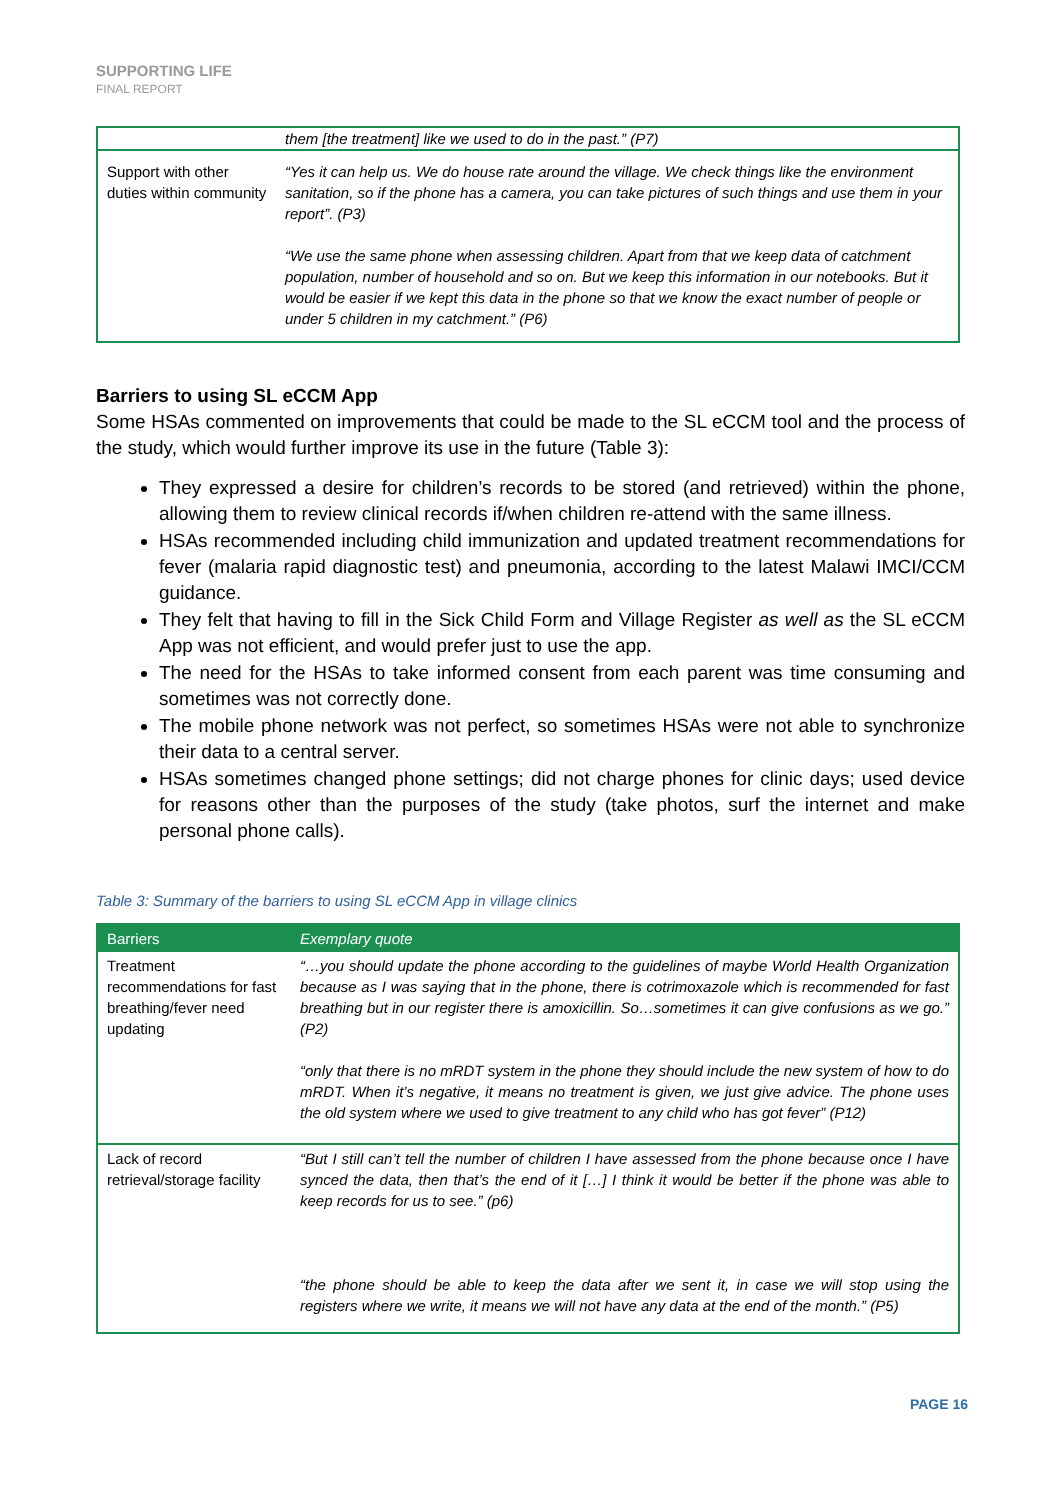SUPPORTING LIFE
FINAL REPORT
| | them [the treatment] like we used to do in the past.” (P7) |
| Support with other duties within community | “Yes it can help us. We do house rate around the village. We check things like the environment sanitation, so if the phone has a camera, you can take pictures of such things and use them in your report”. (P3) “We use the same phone when assessing children. Apart from that we keep data of catchment population, number of household and so on. But we keep this information in our notebooks. But it would be easier if we kept this data in the phone so that we know the exact number of people or under 5 children in my catchment.” (P6) |
Barriers to using SL eCCM App
Some HSAs commented on improvements that could be made to the SL eCCM tool and the process of the study, which would further improve its use in the future (Table 3):
They expressed a desire for children’s records to be stored (and retrieved) within the phone, allowing them to review clinical records if/when children re-attend with the same illness.
HSAs recommended including child immunization and updated treatment recommendations for fever (malaria rapid diagnostic test) and pneumonia, according to the latest Malawi IMCI/CCM guidance.
They felt that having to fill in the Sick Child Form and Village Register as well as the SL eCCM App was not efficient, and would prefer just to use the app.
The need for the HSAs to take informed consent from each parent was time consuming and sometimes was not correctly done.
The mobile phone network was not perfect, so sometimes HSAs were not able to synchronize their data to a central server.
HSAs sometimes changed phone settings; did not charge phones for clinic days; used device for reasons other than the purposes of the study (take photos, surf the internet and make personal phone calls).
Table 3: Summary of the barriers to using SL eCCM App in village clinics
| Barriers | Exemplary quote |
| --- | --- |
| Treatment recommendations for fast breathing/fever need updating | “…you should update the phone according to the guidelines of maybe World Health Organization because as I was saying that in the phone, there is cotrimoxazole which is recommended for fast breathing but in our register there is amoxicillin. So…sometimes it can give confusions as we go.” (P2) “only that there is no mRDT system in the phone they should include the new system of how to do mRDT. When it’s negative, it means no treatment is given, we just give advice. The phone uses the old system where we used to give treatment to any child who has got fever” (P12) |
| Lack of record retrieval/storage facility | “But I still can’t tell the number of children I have assessed from the phone because once I have synced the data, then that’s the end of it […] I think it would be better if the phone was able to keep records for us to see.” (p6) “the phone should be able to keep the data after we sent it, in case we will stop using the registers where we write, it means we will not have any data at the end of the month.” (P5) |
PAGE 16